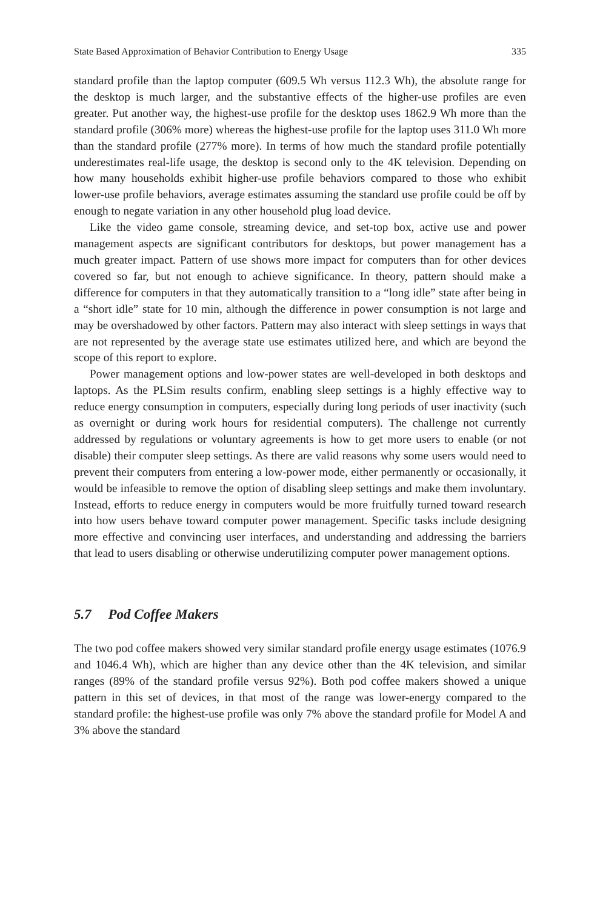State Based Approximation of Behavior Contribution to Energy Usage 335
standard profile than the laptop computer (609.5 Wh versus 112.3 Wh), the absolute range for the desktop is much larger, and the substantive effects of the higher-use profiles are even greater. Put another way, the highest-use profile for the desktop uses 1862.9 Wh more than the standard profile (306% more) whereas the highest-use profile for the laptop uses 311.0 Wh more than the standard profile (277% more). In terms of how much the standard profile potentially underestimates real-life usage, the desktop is second only to the 4K television. Depending on how many households exhibit higher-use profile behaviors compared to those who exhibit lower-use profile behaviors, average estimates assuming the standard use profile could be off by enough to negate variation in any other household plug load device.
Like the video game console, streaming device, and set-top box, active use and power management aspects are significant contributors for desktops, but power management has a much greater impact. Pattern of use shows more impact for computers than for other devices covered so far, but not enough to achieve significance. In theory, pattern should make a difference for computers in that they automatically transition to a “long idle” state after being in a “short idle” state for 10 min, although the difference in power consumption is not large and may be overshadowed by other factors. Pattern may also interact with sleep settings in ways that are not represented by the average state use estimates utilized here, and which are beyond the scope of this report to explore.
Power management options and low-power states are well-developed in both desktops and laptops. As the PLSim results confirm, enabling sleep settings is a highly effective way to reduce energy consumption in computers, especially during long periods of user inactivity (such as overnight or during work hours for residential computers). The challenge not currently addressed by regulations or voluntary agreements is how to get more users to enable (or not disable) their computer sleep settings. As there are valid reasons why some users would need to prevent their computers from entering a low-power mode, either permanently or occasionally, it would be infeasible to remove the option of disabling sleep settings and make them involuntary. Instead, efforts to reduce energy in computers would be more fruitfully turned toward research into how users behave toward computer power management. Specific tasks include designing more effective and convincing user interfaces, and understanding and addressing the barriers that lead to users disabling or otherwise underutilizing computer power management options.
5.7 Pod Coffee Makers
The two pod coffee makers showed very similar standard profile energy usage estimates (1076.9 and 1046.4 Wh), which are higher than any device other than the 4K television, and similar ranges (89% of the standard profile versus 92%). Both pod coffee makers showed a unique pattern in this set of devices, in that most of the range was lower-energy compared to the standard profile: the highest-use profile was only 7% above the standard profile for Model A and 3% above the standard